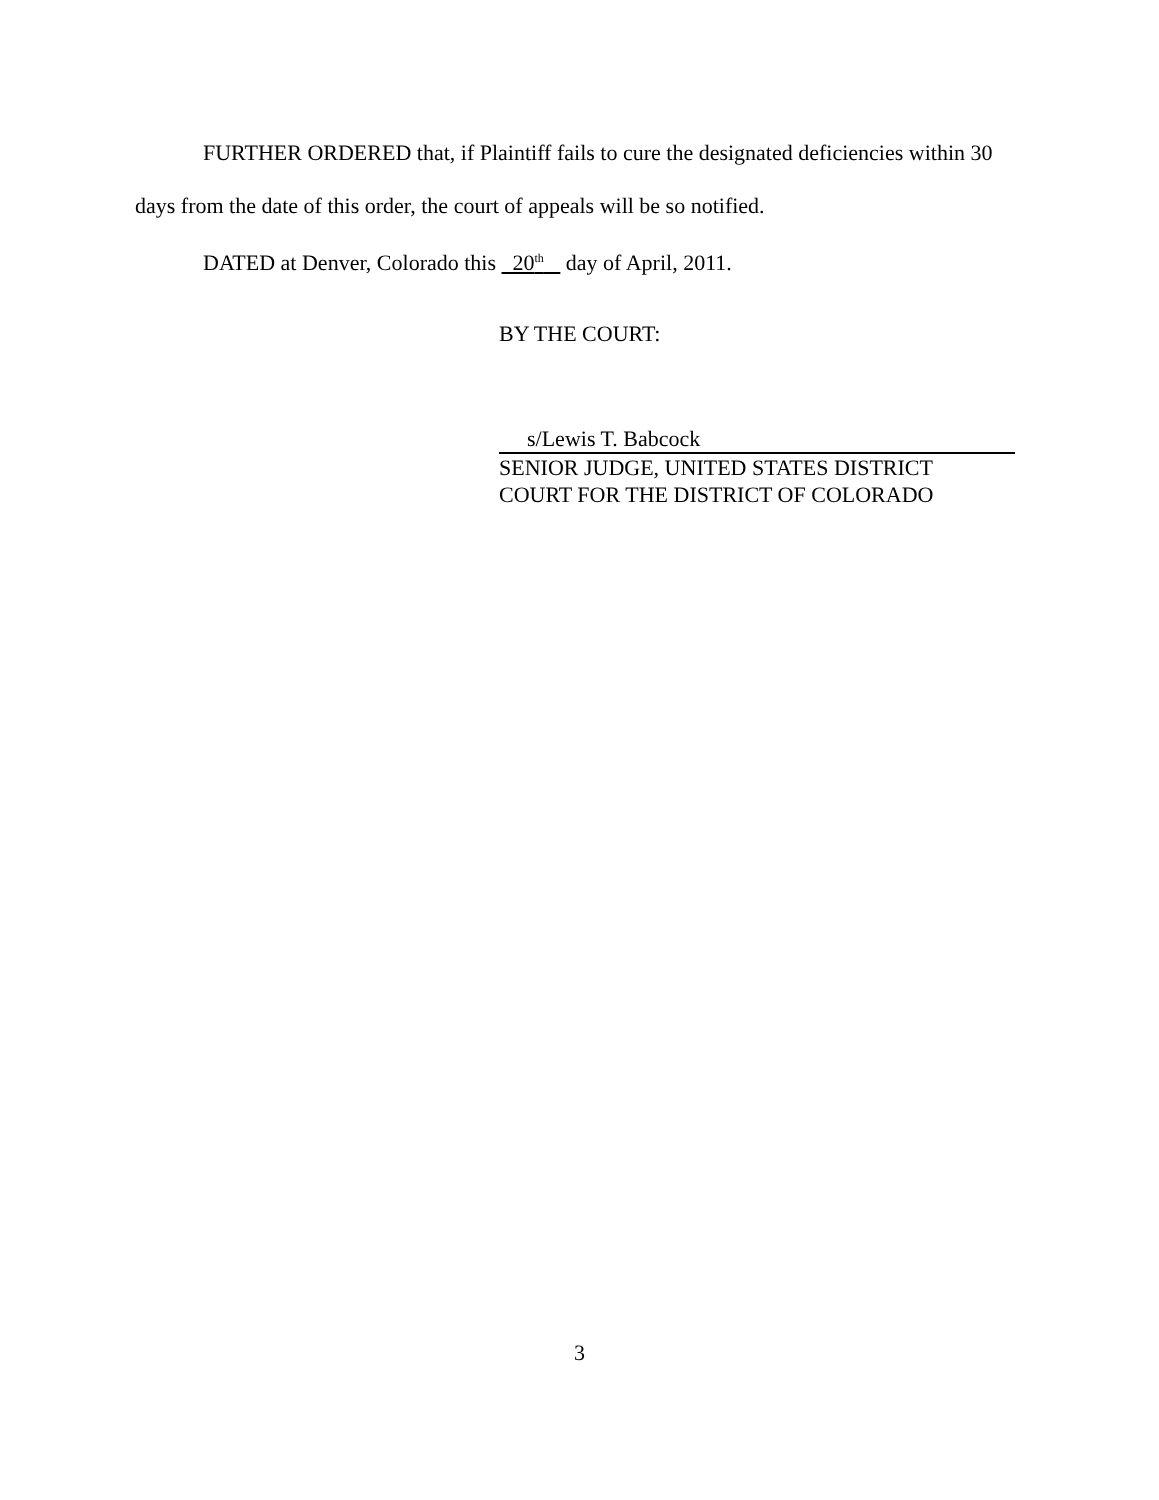FURTHER ORDERED that, if Plaintiff fails to cure the designated deficiencies within 30 days from the date of this order, the court of appeals will be so notified.
DATED at Denver, Colorado this 20<sup>th</sup> day of April, 2011.
BY THE COURT:
s/Lewis T. Babcock
SENIOR JUDGE, UNITED STATES DISTRICT
COURT FOR THE DISTRICT OF COLORADO
3